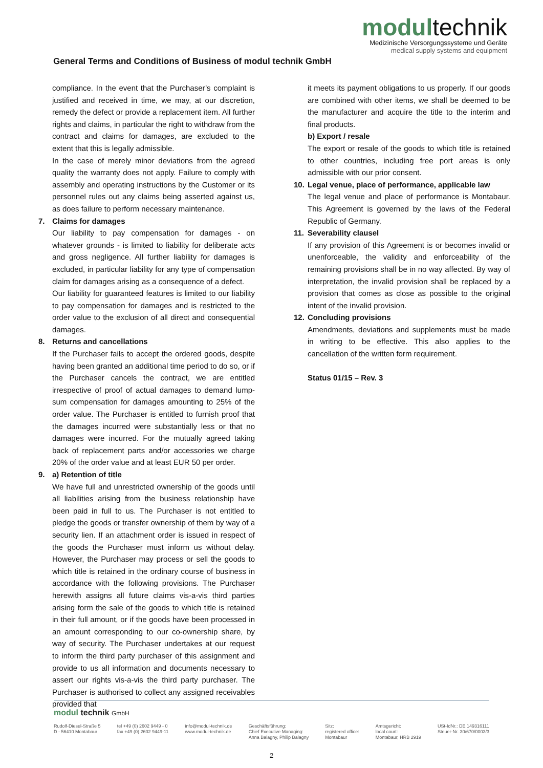modultechnik
Medizinische Versorgungssysteme und Geräte
medical supply systems and equipment
General Terms and Conditions of Business of modul technik GmbH
compliance. In the event that the Purchaser’s complaint is justified and received in time, we may, at our discretion, remedy the defect or provide a replacement item. All further rights and claims, in particular the right to withdraw from the contract and claims for damages, are excluded to the extent that this is legally admissible.
In the case of merely minor deviations from the agreed quality the warranty does not apply. Failure to comply with assembly and operating instructions by the Customer or its personnel rules out any claims being asserted against us, as does failure to perform necessary maintenance.
7. Claims for damages
Our liability to pay compensation for damages - on whatever grounds - is limited to liability for deliberate acts and gross negligence. All further liability for damages is excluded, in particular liability for any type of compensation claim for damages arising as a consequence of a defect.
Our liability for guaranteed features is limited to our liability to pay compensation for damages and is restricted to the order value to the exclusion of all direct and consequential damages.
8. Returns and cancellations
If the Purchaser fails to accept the ordered goods, despite having been granted an additional time period to do so, or if the Purchaser cancels the contract, we are entitled irrespective of proof of actual damages to demand lump-sum compensation for damages amounting to 25% of the order value. The Purchaser is entitled to furnish proof that the damages incurred were substantially less or that no damages were incurred. For the mutually agreed taking back of replacement parts and/or accessories we charge 20% of the order value and at least EUR 50 per order.
9. a) Retention of title
We have full and unrestricted ownership of the goods until all liabilities arising from the business relationship have been paid in full to us. The Purchaser is not entitled to pledge the goods or transfer ownership of them by way of a security lien. If an attachment order is issued in respect of the goods the Purchaser must inform us without delay. However, the Purchaser may process or sell the goods to which title is retained in the ordinary course of business in accordance with the following provisions. The Purchaser herewith assigns all future claims vis-a-vis third parties arising form the sale of the goods to which title is retained in their full amount, or if the goods have been processed in an amount corresponding to our co-ownership share, by way of security. The Purchaser undertakes at our request to inform the third party purchaser of this assignment and provide to us all information and documents necessary to assert our rights vis-a-vis the third party purchaser. The Purchaser is authorised to collect any assigned receivables provided that
it meets its payment obligations to us properly. If our goods are combined with other items, we shall be deemed to be the manufacturer and acquire the title to the interim and final products.
b) Export / resale
The export or resale of the goods to which title is retained to other countries, including free port areas is only admissible with our prior consent.
10. Legal venue, place of performance, applicable law
The legal venue and place of performance is Montabaur. This Agreement is governed by the laws of the Federal Republic of Germany.
11. Severability clausel
If any provision of this Agreement is or becomes invalid or unenforceable, the validity and enforceability of the remaining provisions shall be in no way affected. By way of interpretation, the invalid provision shall be replaced by a provision that comes as close as possible to the original intent of the invalid provision.
12. Concluding provisions
Amendments, deviations and supplements must be made in writing to be effective. This also applies to the cancellation of the written form requirement.
Status 01/15 – Rev. 3
modul technik GmbH
Rudolf-Diesel-Straße 5
D - 56410 Montabaur
tel +49 (0) 2602 9449 - 0
fax +49 (0) 2602 9449-11
info@modul-technik.de
www.modul-technik.de
Geschäftsführung:
Chief Executive Managing:
Anna Balagny, Philip Balagny
Sitz:
registered office:
Montabaur
Amtsgericht:
local court:
Montabaur, HRB 2919
USt-IdNr.: DE 149316111
Steuer-Nr. 30/670/0003/3
2